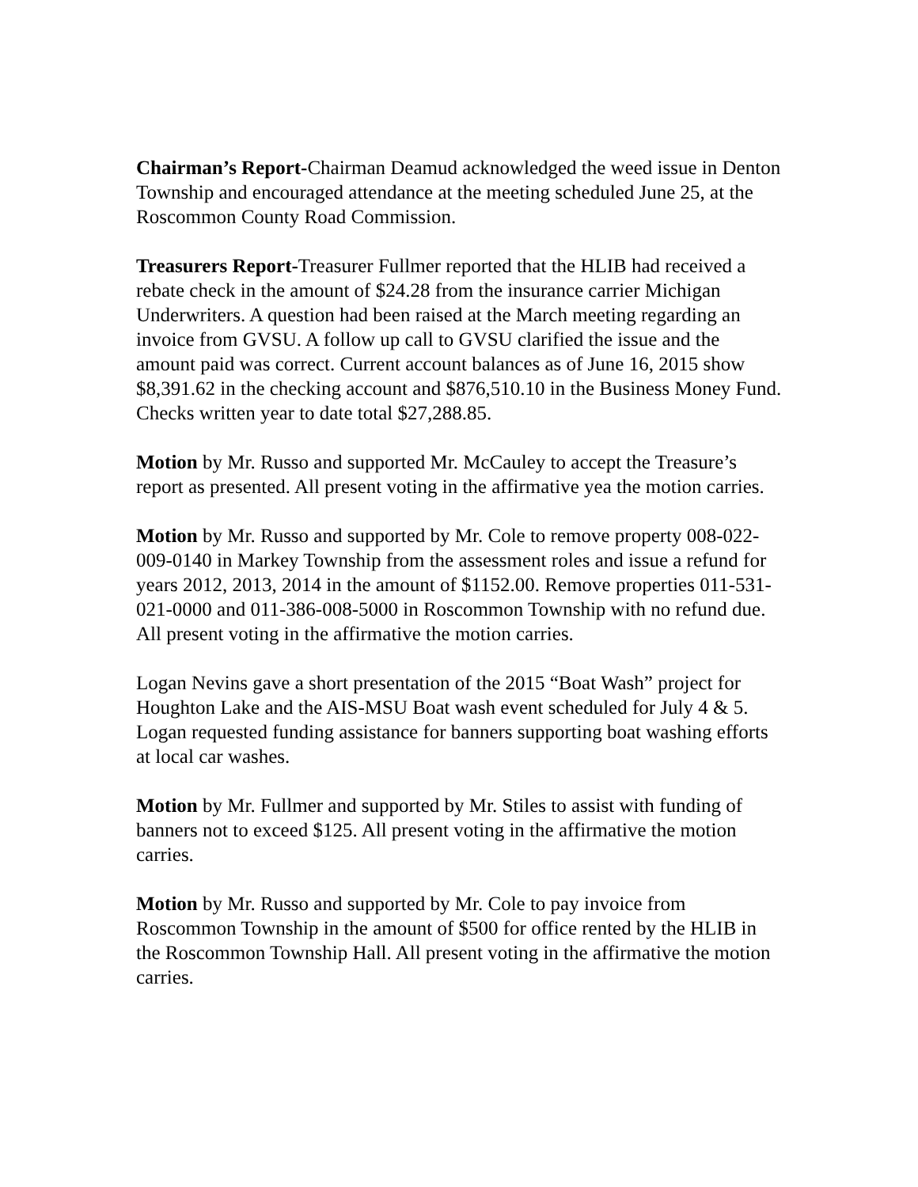Chairman’s Report-Chairman Deamud acknowledged the weed issue in Denton Township and encouraged attendance at the meeting scheduled June 25, at the Roscommon County Road Commission.
Treasurers Report-Treasurer Fullmer reported that the HLIB had received a rebate check in the amount of $24.28 from the insurance carrier Michigan Underwriters. A question had been raised at the March meeting regarding an invoice from GVSU. A follow up call to GVSU clarified the issue and the amount paid was correct. Current account balances as of June 16, 2015 show $8,391.62 in the checking account and $876,510.10 in the Business Money Fund. Checks written year to date total $27,288.85.
Motion by Mr. Russo and supported Mr. McCauley to accept the Treasure’s report as presented. All present voting in the affirmative yea the motion carries.
Motion by Mr. Russo and supported by Mr. Cole to remove property 008-022-009-0140 in Markey Township from the assessment roles and issue a refund for years 2012, 2013, 2014 in the amount of $1152.00. Remove properties 011-531-021-0000 and 011-386-008-5000 in Roscommon Township with no refund due. All present voting in the affirmative the motion carries.
Logan Nevins gave a short presentation of the 2015 “Boat Wash” project for Houghton Lake and the AIS-MSU Boat wash event scheduled for July 4 & 5. Logan requested funding assistance for banners supporting boat washing efforts at local car washes.
Motion by Mr. Fullmer and supported by Mr. Stiles to assist with funding of banners not to exceed $125. All present voting in the affirmative the motion carries.
Motion by Mr. Russo and supported by Mr. Cole to pay invoice from Roscommon Township in the amount of $500 for office rented by the HLIB in the Roscommon Township Hall. All present voting in the affirmative the motion carries.